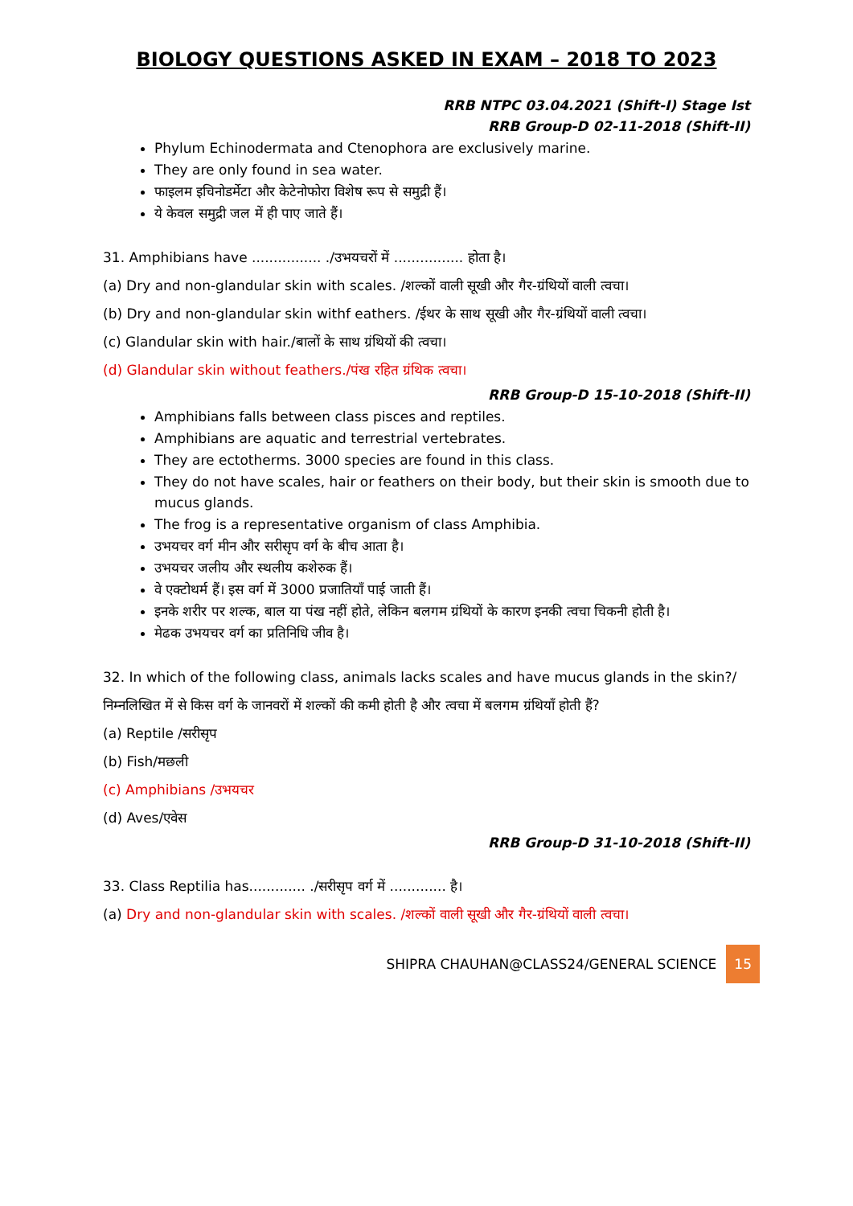BIOLOGY QUESTIONS ASKED IN EXAM – 2018 TO 2023
RRB NTPC 03.04.2021 (Shift-I) Stage Ist
RRB Group-D 02-11-2018 (Shift-II)
Phylum Echinodermata and Ctenophora are exclusively marine.
They are only found in sea water.
फाइलम इचिनोडर्मेटा और केटेनोफोरा विशेष रूप से समुद्री हैं।
ये केवल समुद्री जल में ही पाए जाते हैं।
31. Amphibians have ................ ./उभयचरों में ................ होता है।
(a) Dry and non-glandular skin with scales. /शल्कों वाली सूखी और गैर-ग्रंथियों वाली त्वचा।
(b) Dry and non-glandular skin withf eathers. /ईथर के साथ सूखी और गैर-ग्रंथियों वाली त्वचा।
(c) Glandular skin with hair./बालों के साथ ग्रंथियों की त्वचा।
(d) Glandular skin without feathers./पंख रहित ग्रंथिक त्वचा।
RRB Group-D 15-10-2018 (Shift-II)
Amphibians falls between class pisces and reptiles.
Amphibians are aquatic and terrestrial vertebrates.
They are ectotherms. 3000 species are found in this class.
They do not have scales, hair or feathers on their body, but their skin is smooth due to mucus glands.
The frog is a representative organism of class Amphibia.
उभयचर वर्ग मीन और सरीसृप वर्ग के बीच आता है।
उभयचर जलीय और स्थलीय कशेरुक हैं।
वे एक्टोथर्म हैं। इस वर्ग में 3000 प्रजातियाँ पाई जाती हैं।
इनके शरीर पर शल्क, बाल या पंख नहीं होते, लेकिन बलगम ग्रंथियों के कारण इनकी त्वचा चिकनी होती है।
मेढक उभयचर वर्ग का प्रतिनिधि जीव है।
32. In which of the following class, animals lacks scales and have mucus glands in the skin?/निम्नलिखित में से किस वर्ग के जानवरों में शल्कों की कमी होती है और त्वचा में बलगम ग्रंथियाँ होती हैं?
(a) Reptile /सरीसृप
(b) Fish/मछली
(c) Amphibians /उभयचर
(d) Aves/एवेस
RRB Group-D 31-10-2018 (Shift-II)
33. Class Reptilia has............. ./सरीसृप वर्ग में ............. है।
(a) Dry and non-glandular skin with scales. /शल्कों वाली सूखी और गैर-ग्रंथियों वाली त्वचा।
SHIPRA CHAUHAN@CLASS24/GENERAL SCIENCE 15